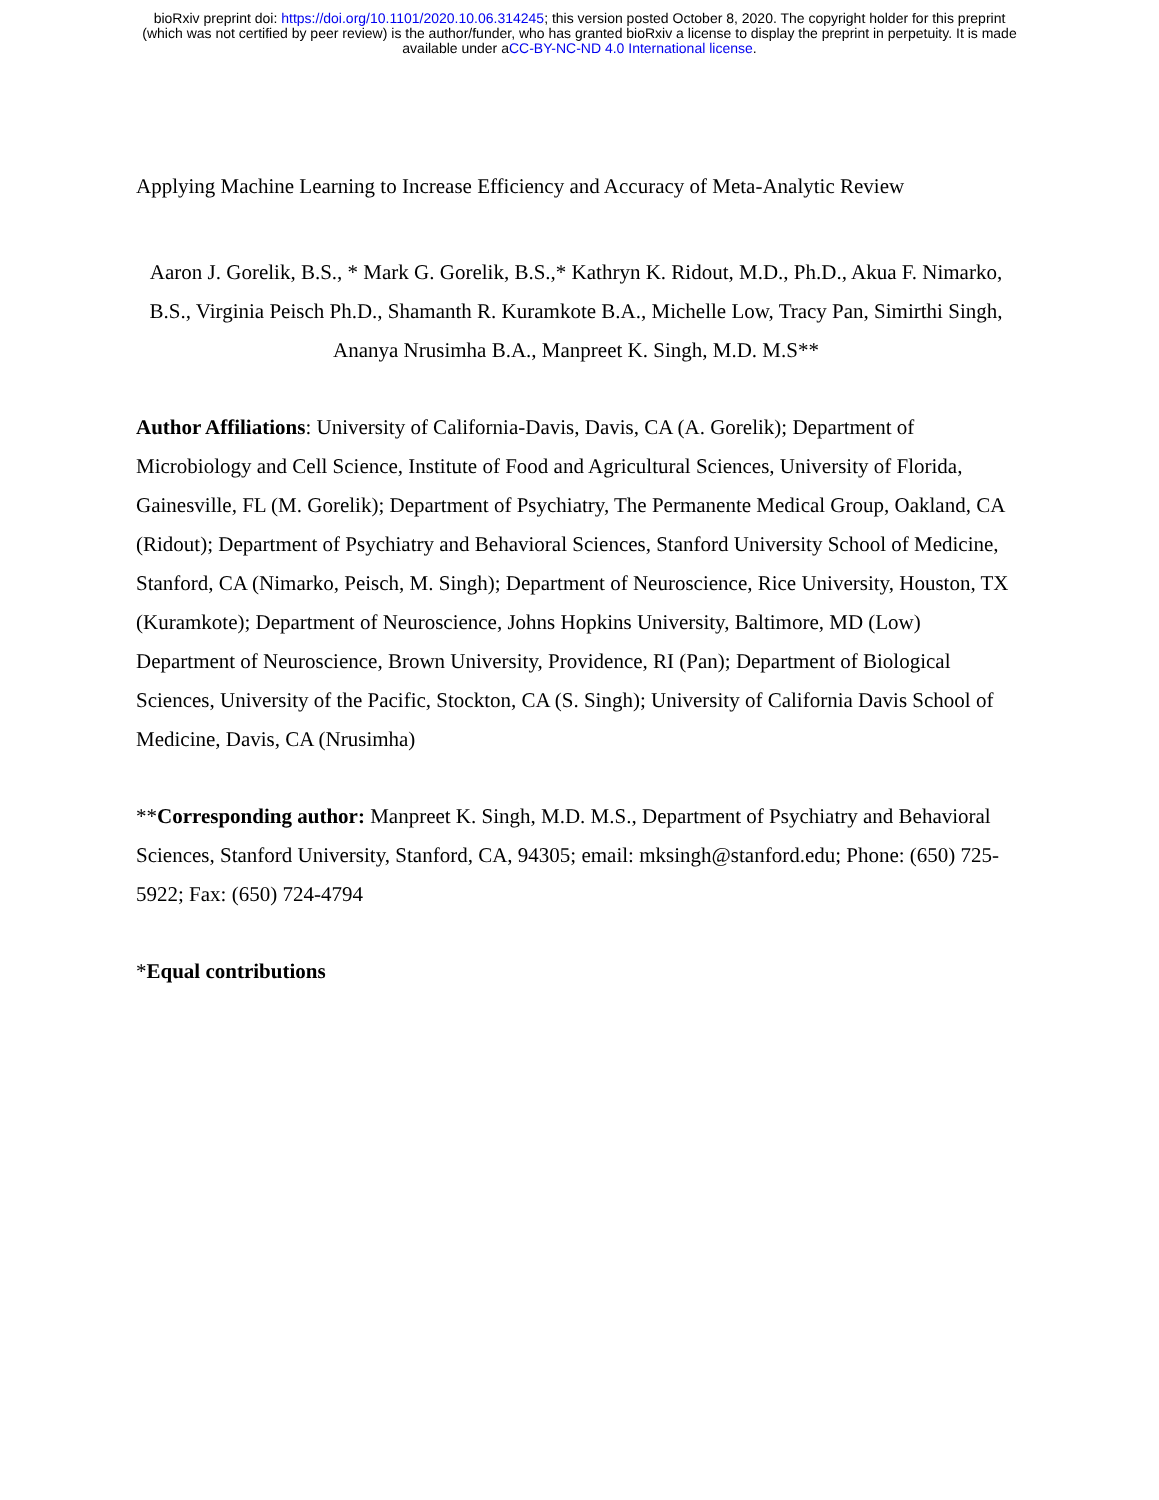bioRxiv preprint doi: https://doi.org/10.1101/2020.10.06.314245; this version posted October 8, 2020. The copyright holder for this preprint
(which was not certified by peer review) is the author/funder, who has granted bioRxiv a license to display the preprint in perpetuity. It is made
available under aCC-BY-NC-ND 4.0 International license.
Applying Machine Learning to Increase Efficiency and Accuracy of Meta-Analytic Review
Aaron J. Gorelik, B.S., * Mark G. Gorelik, B.S.,* Kathryn K. Ridout, M.D., Ph.D., Akua F. Nimarko, B.S., Virginia Peisch Ph.D., Shamanth R. Kuramkote B.A., Michelle Low, Tracy Pan, Simirthi Singh, Ananya Nrusimha B.A., Manpreet K. Singh, M.D. M.S**
Author Affiliations: University of California-Davis, Davis, CA (A. Gorelik); Department of Microbiology and Cell Science, Institute of Food and Agricultural Sciences, University of Florida, Gainesville, FL (M. Gorelik); Department of Psychiatry, The Permanente Medical Group, Oakland, CA (Ridout); Department of Psychiatry and Behavioral Sciences, Stanford University School of Medicine, Stanford, CA (Nimarko, Peisch, M. Singh); Department of Neuroscience, Rice University, Houston, TX (Kuramkote); Department of Neuroscience, Johns Hopkins University, Baltimore, MD (Low) Department of Neuroscience, Brown University, Providence, RI (Pan); Department of Biological Sciences, University of the Pacific, Stockton, CA (S. Singh); University of California Davis School of Medicine, Davis, CA (Nrusimha)
**Corresponding author: Manpreet K. Singh, M.D. M.S., Department of Psychiatry and Behavioral Sciences, Stanford University, Stanford, CA, 94305; email: mksingh@stanford.edu; Phone: (650) 725-5922; Fax: (650) 724-4794
*Equal contributions